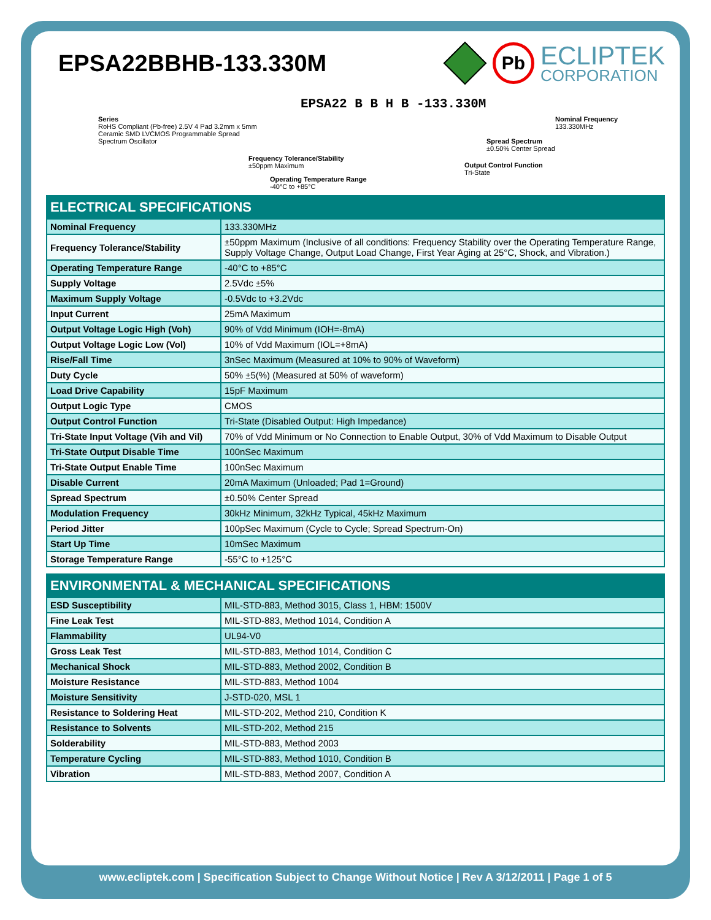EPSA22BBHB-133.330M
RoHS
Pb
ECLIPTEK
CORPORATION
EPSA22 B B H B -133.330M
Series
RoHS Compliant (Pb-free) 2.5V 4 Pad 3.2mm x 5mm
Ceramic SMD LVCMOS Programmable Spread
Spectrum Oscillator
Frequency Tolerance/Stability
±50ppm Maximum
Operating Temperature Range
-40°C to +85°C
Output Control Function
Tri-State
Spread Spectrum
±0.50% Center Spread
Nominal Frequency
133.330MHz
| ELECTRICAL SPECIFICATIONS | |
| --- | --- |
| Nominal Frequency | 133.330MHz |
| Frequency Tolerance/Stability | ±50ppm Maximum (Inclusive of all conditions: Frequency Stability over the Operating Temperature Range, Supply Voltage Change, Output Load Change, First Year Aging at 25°C, Shock, and Vibration.) |
| Operating Temperature Range | -40°C to +85°C |
| Supply Voltage | 2.5Vdc ±5% |
| Maximum Supply Voltage | -0.5Vdc to +3.2Vdc |
| Input Current | 25mA Maximum |
| Output Voltage Logic High (Voh) | 90% of Vdd Minimum (IOH=-8mA) |
| Output Voltage Logic Low (Vol) | 10% of Vdd Maximum (IOL=+8mA) |
| Rise/Fall Time | 3nSec Maximum (Measured at 10% to 90% of Waveform) |
| Duty Cycle | 50% ±5(%) (Measured at 50% of waveform) |
| Load Drive Capability | 15pF Maximum |
| Output Logic Type | CMOS |
| Output Control Function | Tri-State (Disabled Output: High Impedance) |
| Tri-State Input Voltage (Vih and Vil) | 70% of Vdd Minimum or No Connection to Enable Output, 30% of Vdd Maximum to Disable Output |
| Tri-State Output Disable Time | 100nSec Maximum |
| Tri-State Output Enable Time | 100nSec Maximum |
| Disable Current | 20mA Maximum (Unloaded; Pad 1=Ground) |
| Spread Spectrum | ±0.50% Center Spread |
| Modulation Frequency | 30kHz Minimum, 32kHz Typical, 45kHz Maximum |
| Period Jitter | 100pSec Maximum (Cycle to Cycle; Spread Spectrum-On) |
| Start Up Time | 10mSec Maximum |
| Storage Temperature Range | -55°C to +125°C |
| ENVIRONMENTAL & MECHANICAL SPECIFICATIONS | |
| --- | --- |
| ESD Susceptibility | MIL-STD-883, Method 3015, Class 1, HBM: 1500V |
| Fine Leak Test | MIL-STD-883, Method 1014, Condition A |
| Flammability | UL94-V0 |
| Gross Leak Test | MIL-STD-883, Method 1014, Condition C |
| Mechanical Shock | MIL-STD-883, Method 2002, Condition B |
| Moisture Resistance | MIL-STD-883, Method 1004 |
| Moisture Sensitivity | J-STD-020, MSL 1 |
| Resistance to Soldering Heat | MIL-STD-202, Method 210, Condition K |
| Resistance to Solvents | MIL-STD-202, Method 215 |
| Solderability | MIL-STD-883, Method 2003 |
| Temperature Cycling | MIL-STD-883, Method 1010, Condition B |
| Vibration | MIL-STD-883, Method 2007, Condition A |
www.ecliptek.com | Specification Subject to Change Without Notice | Rev A 3/12/2011 | Page 1 of 5